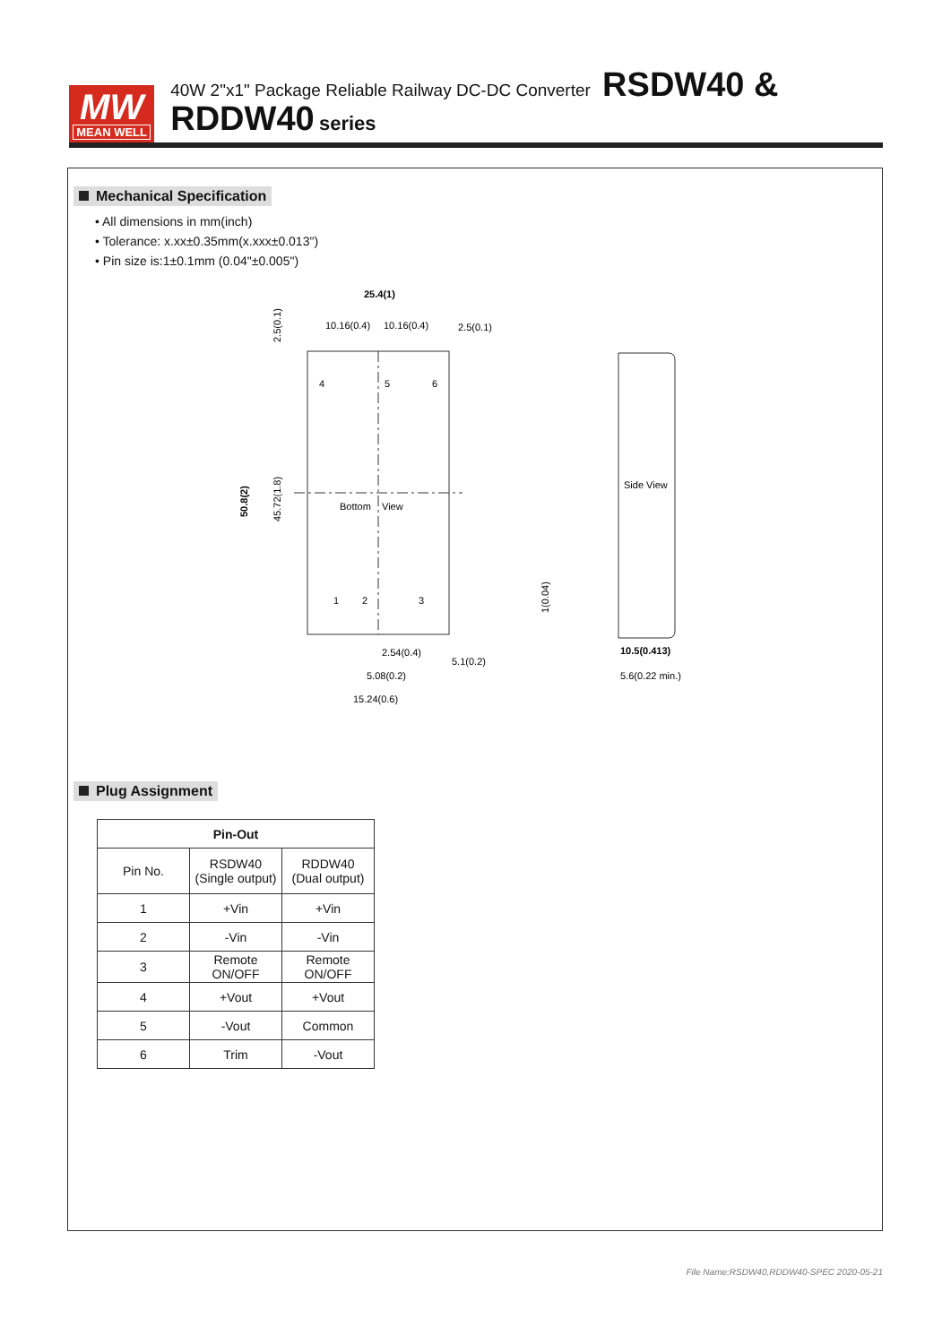MW
MEAN WELL
40W 2"x1" Package Reliable Railway DC-DC Converter RSDW40 & RDDW40 series
Mechanical Specification
• All dimensions in mm(inch)
• Tolerance: x.xx±0.35mm(x.xxx±0.013")
• Pin size is:1±0.1mm (0.04"±0.005")
25.4(1)
10.16(0.4)
10.16(0.4)
2.5(0.1)
4
5
6
Bottom
View
1
2
3
2.54(0.4)
5.08(0.2)
5.1(0.2)
15.24(0.6)
50.8(2)
45.72(1.8)
2.5(0.1)
Side View
1(0.04)
10.5(0.413)
5.6(0.22 min.)
Plug Assignment
| Pin-Out | | |
| --- | --- | --- |
| Pin No. | RSDW40 (Single output) | RDDW40 (Dual output) |
| 1 | +Vin | +Vin |
| 2 | -Vin | -Vin |
| 3 | Remote ON/OFF | Remote ON/OFF |
| 4 | +Vout | +Vout |
| 5 | -Vout | Common |
| 6 | Trim | -Vout |
File Name:RSDW40,RDDW40-SPEC 2020-05-21